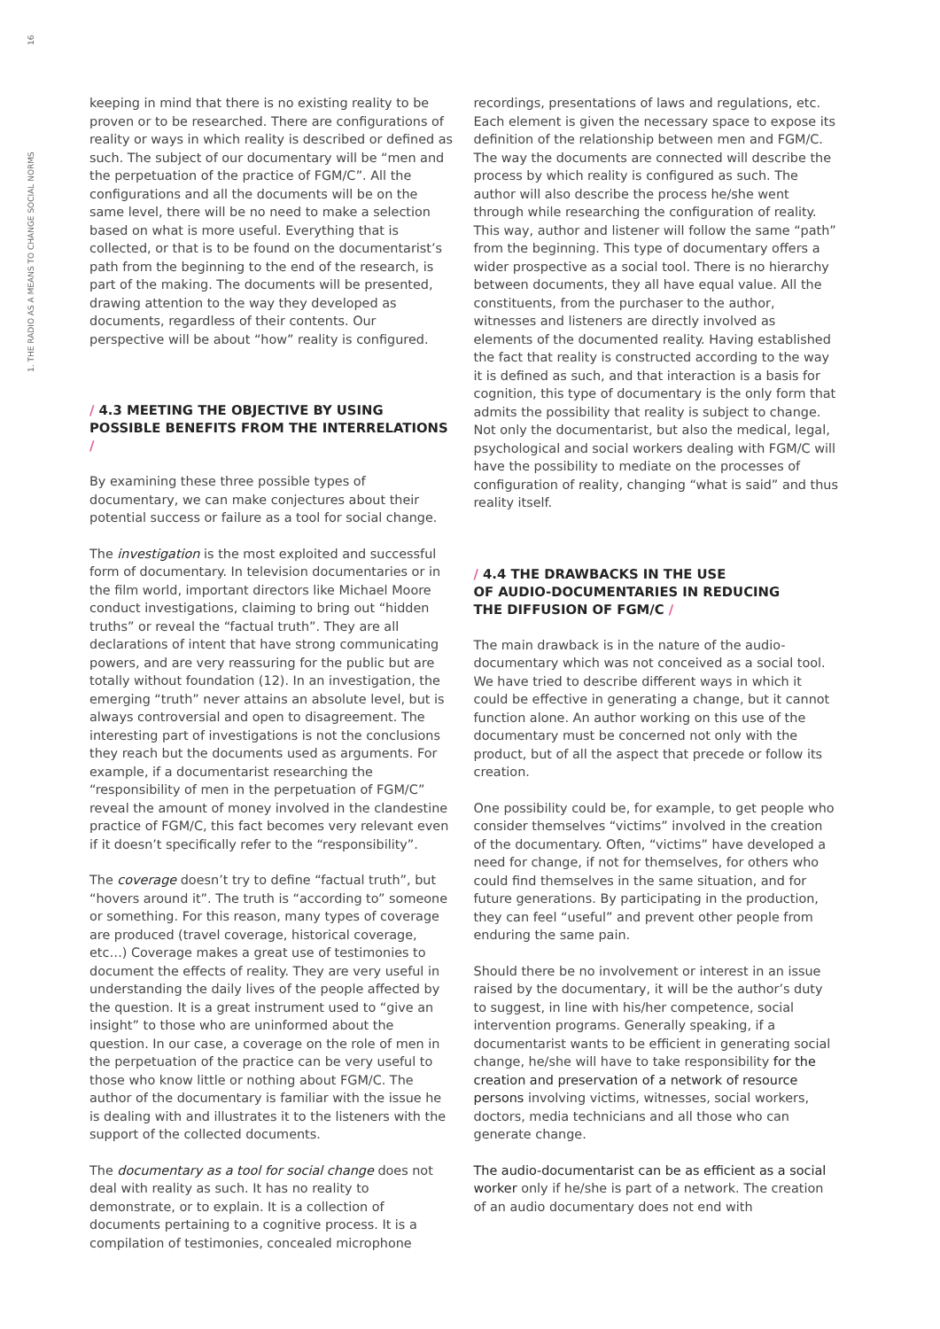1. THE RADIO AS A MEANS TO CHANGE SOCIAL NORMS 16
keeping in mind that there is no existing reality to be proven or to be researched. There are configurations of reality or ways in which reality is described or defined as such. The subject of our documentary will be “men and the perpetuation of the practice of FGM/C”. All the configurations and all the documents will be on the same level, there will be no need to make a selection based on what is more useful. Everything that is collected, or that is to be found on the documentarist’s path from the beginning to the end of the research, is part of the making. The documents will be presented, drawing attention to the way they developed as documents, regardless of their contents. Our perspective will be about “how” reality is configured.
/ 4.3 MEETING THE OBJECTIVE BY USING POSSIBLE BENEFITS FROM THE INTERRELATIONS /
By examining these three possible types of documentary, we can make conjectures about their potential success or failure as a tool for social change.
The investigation is the most exploited and successful form of documentary. In television documentaries or in the film world, important directors like Michael Moore conduct investigations, claiming to bring out “hidden truths” or reveal the “factual truth”. They are all declarations of intent that have strong communicating powers, and are very reassuring for the public but are totally without foundation (12). In an investigation, the emerging “truth” never attains an absolute level, but is always controversial and open to disagreement. The interesting part of investigations is not the conclusions they reach but the documents used as arguments. For example, if a documentarist researching the “responsibility of men in the perpetuation of FGM/C” reveal the amount of money involved in the clandestine practice of FGM/C, this fact becomes very relevant even if it doesn’t specifically refer to the “responsibility”.
The coverage doesn’t try to define “factual truth”, but “hovers around it”. The truth is “according to” someone or something. For this reason, many types of coverage are produced (travel coverage, historical coverage, etc…) Coverage makes a great use of testimonies to document the effects of reality. They are very useful in understanding the daily lives of the people affected by the question. It is a great instrument used to “give an insight” to those who are uninformed about the question. In our case, a coverage on the role of men in the perpetuation of the practice can be very useful to those who know little or nothing about FGM/C. The author of the documentary is familiar with the issue he is dealing with and illustrates it to the listeners with the support of the collected documents.
The documentary as a tool for social change does not deal with reality as such. It has no reality to demonstrate, or to explain. It is a collection of documents pertaining to a cognitive process. It is a compilation of testimonies, concealed microphone
recordings, presentations of laws and regulations, etc. Each element is given the necessary space to expose its definition of the relationship between men and FGM/C. The way the documents are connected will describe the process by which reality is configured as such. The author will also describe the process he/she went through while researching the configuration of reality. This way, author and listener will follow the same “path” from the beginning. This type of documentary offers a wider prospective as a social tool. There is no hierarchy between documents, they all have equal value. All the constituents, from the purchaser to the author, witnesses and listeners are directly involved as elements of the documented reality. Having established the fact that reality is constructed according to the way it is defined as such, and that interaction is a basis for cognition, this type of documentary is the only form that admits the possibility that reality is subject to change. Not only the documentarist, but also the medical, legal, psychological and social workers dealing with FGM/C will have the possibility to mediate on the processes of configuration of reality, changing “what is said” and thus reality itself.
/ 4.4 THE DRAWBACKS IN THE USE
OF AUDIO-DOCUMENTARIES IN REDUCING
THE DIFFUSION OF FGM/C /
The main drawback is in the nature of the audio-documentary which was not conceived as a social tool. We have tried to describe different ways in which it could be effective in generating a change, but it cannot function alone. An author working on this use of the documentary must be concerned not only with the product, but of all the aspect that precede or follow its creation.
One possibility could be, for example, to get people who consider themselves “victims” involved in the creation of the documentary. Often, “victims” have developed a need for change, if not for themselves, for others who could find themselves in the same situation, and for future generations. By participating in the production, they can feel “useful” and prevent other people from enduring the same pain.
Should there be no involvement or interest in an issue raised by the documentary, it will be the author’s duty to suggest, in line with his/her competence, social intervention programs. Generally speaking, if a documentarist wants to be efficient in generating social change, he/she will have to take responsibility for the creation and preservation of a network of resource persons involving victims, witnesses, social workers, doctors, media technicians and all those who can generate change.
The audio-documentarist can be as efficient as a social worker only if he/she is part of a network. The creation of an audio documentary does not end with